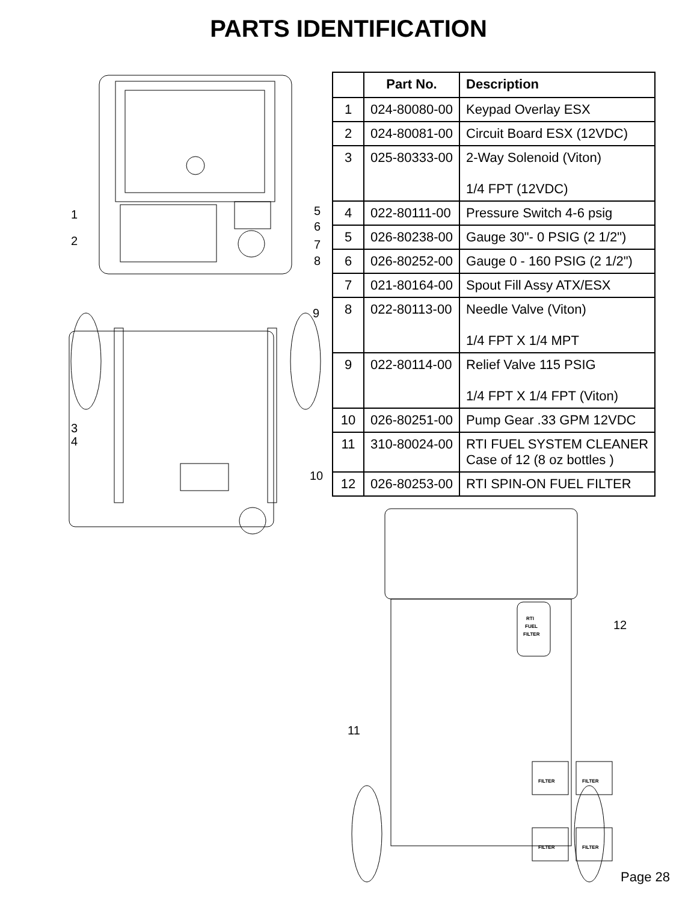PARTS IDENTIFICATION
1
2
5
6
7
8
9
3
4
10
| | Part No. | Description |
| --- | --- | --- |
| 1 | 024-80080-00 | Keypad Overlay ESX |
| 2 | 024-80081-00 | Circuit Board ESX (12VDC) |
| 3 | 025-80333-00 | 2-Way Solenoid (Viton) 1/4 FPT (12VDC) |
| 4 | 022-80111-00 | Pressure Switch 4-6 psig |
| 5 | 026-80238-00 | Gauge 30"- 0 PSIG (2 1/2") |
| 6 | 026-80252-00 | Gauge 0 - 160 PSIG (2 1/2") |
| 7 | 021-80164-00 | Spout Fill Assy ATX/ESX |
| 8 | 022-80113-00 | Needle Valve (Viton) 1/4 FPT X 1/4 MPT |
| 9 | 022-80114-00 | Relief Valve 115 PSIG 1/4 FPT X 1/4 FPT (Viton) |
| 10 | 026-80251-00 | Pump Gear .33 GPM 12VDC |
| 11 | 310-80024-00 | RTI FUEL SYSTEM CLEANER Case of 12 (8 oz bottles ) |
| 12 | 026-80253-00 | RTI SPIN-ON FUEL FILTER |
RTI
FUEL
FILTER
FILTER
FILTER
FILTER
FILTER
12
11
Page 28